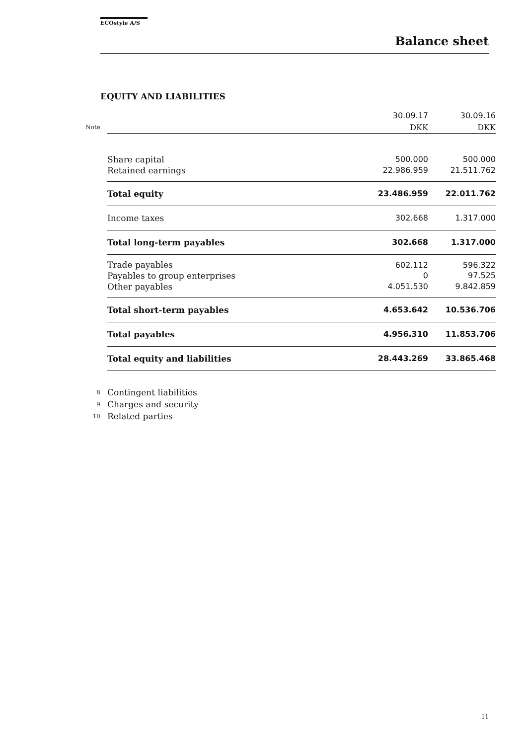ECOstyle A/S
Balance sheet
EQUITY AND LIABILITIES
| | | 30.09.17 | 30.09.16 |
| Note | | DKK | DKK |
| | Share capital | 500.000 | 500.000 |
| | Retained earnings | 22.986.959 | 21.511.762 |
| | Total equity | 23.486.959 | 22.011.762 |
| | Income taxes | 302.668 | 1.317.000 |
| | Total long-term payables | 302.668 | 1.317.000 |
| | Trade payables | 602.112 | 596.322 |
| | Payables to group enterprises | 0 | 97.525 |
| | Other payables | 4.051.530 | 9.842.859 |
| | Total short-term payables | 4.653.642 | 10.536.706 |
| | Total payables | 4.956.310 | 11.853.706 |
| | Total equity and liabilities | 28.443.269 | 33.865.468 |
| 8 | Contingent liabilities | | |
| 9 | Charges and security | | |
| 10 | Related parties | | |
11